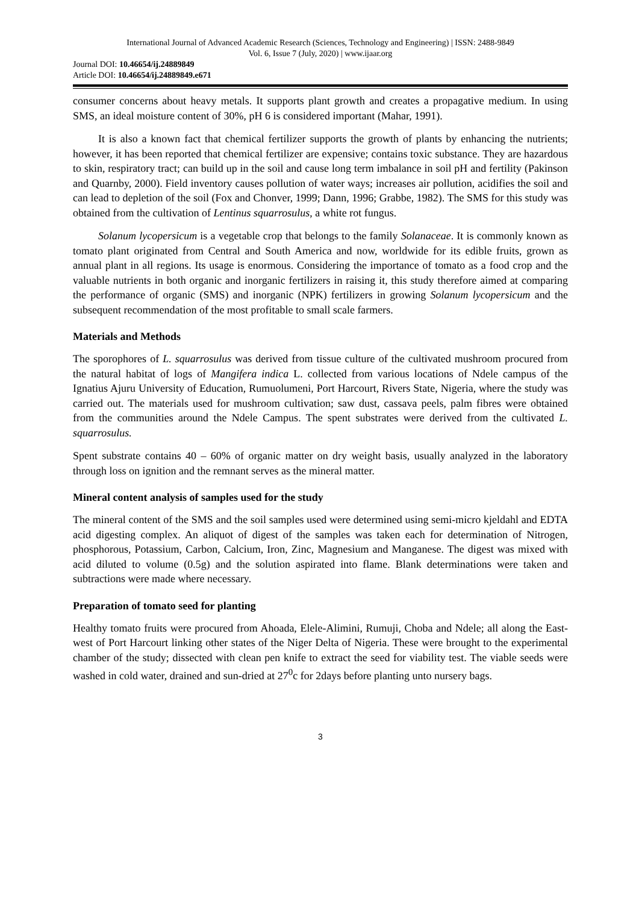International Journal of Advanced Academic Research (Sciences, Technology and Engineering) | ISSN: 2488-9849
Vol. 6, Issue 7 (July, 2020) | www.ijaar.org
Journal DOI: 10.46654/ij.24889849
Article DOI: 10.46654/ij.24889849.e671
consumer concerns about heavy metals. It supports plant growth and creates a propagative medium. In using SMS, an ideal moisture content of 30%, pH 6 is considered important (Mahar, 1991).
It is also a known fact that chemical fertilizer supports the growth of plants by enhancing the nutrients; however, it has been reported that chemical fertilizer are expensive; contains toxic substance. They are hazardous to skin, respiratory tract; can build up in the soil and cause long term imbalance in soil pH and fertility (Pakinson and Quarnby, 2000). Field inventory causes pollution of water ways; increases air pollution, acidifies the soil and can lead to depletion of the soil (Fox and Chonver, 1999; Dann, 1996; Grabbe, 1982). The SMS for this study was obtained from the cultivation of Lentinus squarrosulus, a white rot fungus.
Solanum lycopersicum is a vegetable crop that belongs to the family Solanaceae. It is commonly known as tomato plant originated from Central and South America and now, worldwide for its edible fruits, grown as annual plant in all regions. Its usage is enormous. Considering the importance of tomato as a food crop and the valuable nutrients in both organic and inorganic fertilizers in raising it, this study therefore aimed at comparing the performance of organic (SMS) and inorganic (NPK) fertilizers in growing Solanum lycopersicum and the subsequent recommendation of the most profitable to small scale farmers.
Materials and Methods
The sporophores of L. squarrosulus was derived from tissue culture of the cultivated mushroom procured from the natural habitat of logs of Mangifera indica L. collected from various locations of Ndele campus of the Ignatius Ajuru University of Education, Rumuolumeni, Port Harcourt, Rivers State, Nigeria, where the study was carried out. The materials used for mushroom cultivation; saw dust, cassava peels, palm fibres were obtained from the communities around the Ndele Campus. The spent substrates were derived from the cultivated L. squarrosulus.
Spent substrate contains 40 – 60% of organic matter on dry weight basis, usually analyzed in the laboratory through loss on ignition and the remnant serves as the mineral matter.
Mineral content analysis of samples used for the study
The mineral content of the SMS and the soil samples used were determined using semi-micro kjeldahl and EDTA acid digesting complex. An aliquot of digest of the samples was taken each for determination of Nitrogen, phosphorous, Potassium, Carbon, Calcium, Iron, Zinc, Magnesium and Manganese. The digest was mixed with acid diluted to volume (0.5g) and the solution aspirated into flame. Blank determinations were taken and subtractions were made where necessary.
Preparation of tomato seed for planting
Healthy tomato fruits were procured from Ahoada, Elele-Alimini, Rumuji, Choba and Ndele; all along the East-west of Port Harcourt linking other states of the Niger Delta of Nigeria. These were brought to the experimental chamber of the study; dissected with clean pen knife to extract the seed for viability test. The viable seeds were washed in cold water, drained and sun-dried at 27<sup>0</sup>c for 2days before planting unto nursery bags.
3